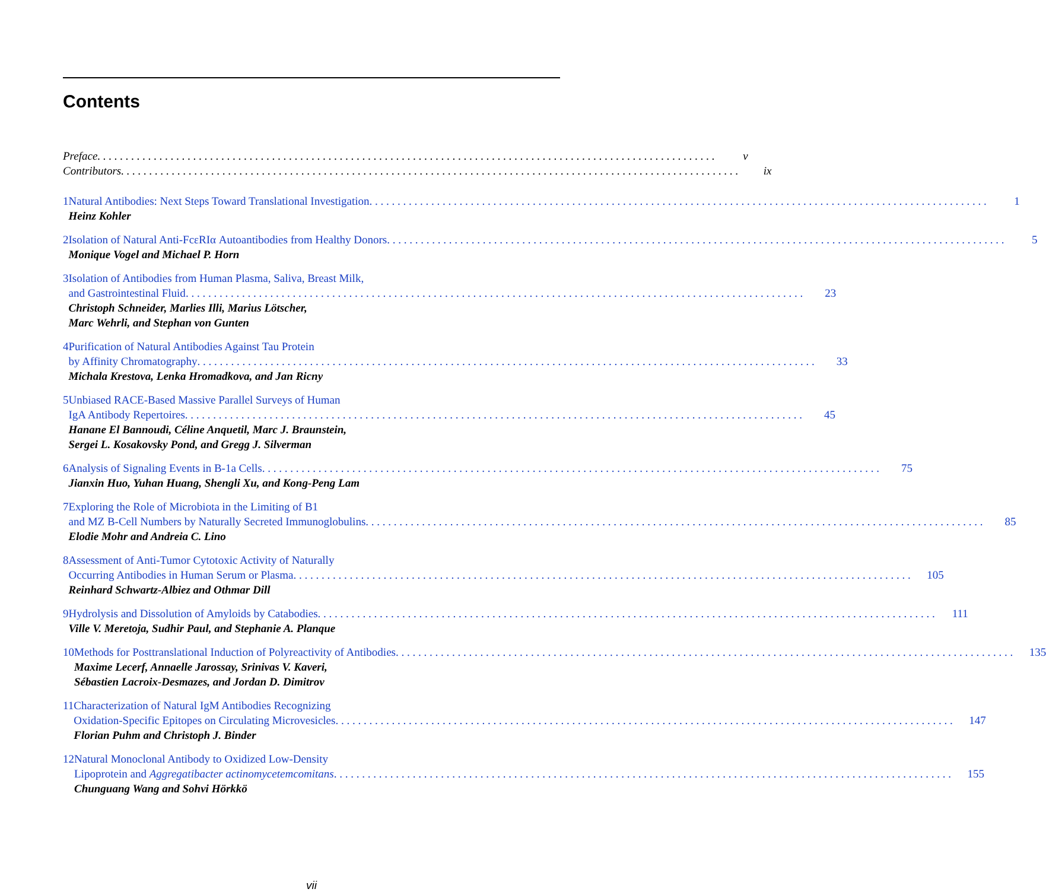Contents
Preface v
Contributors ix
1 Natural Antibodies: Next Steps Toward Translational Investigation 1
Heinz Kohler
2 Isolation of Natural Anti-FcεRIα Autoantibodies from Healthy Donors 5
Monique Vogel and Michael P. Horn
3 Isolation of Antibodies from Human Plasma, Saliva, Breast Milk,
and Gastrointestinal Fluid 23
Christoph Schneider, Marlies Illi, Marius Lötscher,
Marc Wehrli, and Stephan von Gunten
4 Purification of Natural Antibodies Against Tau Protein
by Affinity Chromatography 33
Michala Krestova, Lenka Hromadkova, and Jan Ricny
5 Unbiased RACE-Based Massive Parallel Surveys of Human
IgA Antibody Repertoires 45
Hanane El Bannoudi, Céline Anquetil, Marc J. Braunstein,
Sergei L. Kosakovsky Pond, and Gregg J. Silverman
6 Analysis of Signaling Events in B-1a Cells 75
Jianxin Huo, Yuhan Huang, Shengli Xu, and Kong-Peng Lam
7 Exploring the Role of Microbiota in the Limiting of B1
and MZ B-Cell Numbers by Naturally Secreted Immunoglobulins 85
Elodie Mohr and Andreia C. Lino
8 Assessment of Anti-Tumor Cytotoxic Activity of Naturally
Occurring Antibodies in Human Serum or Plasma 105
Reinhard Schwartz-Albiez and Othmar Dill
9 Hydrolysis and Dissolution of Amyloids by Catabodies 111
Ville V. Meretoja, Sudhir Paul, and Stephanie A. Planque
10 Methods for Posttranslational Induction of Polyreactivity of Antibodies 135
Maxime Lecerf, Annaelle Jarossay, Srinivas V. Kaveri,
Sébastien Lacroix-Desmazes, and Jordan D. Dimitrov
11 Characterization of Natural IgM Antibodies Recognizing
Oxidation-Specific Epitopes on Circulating Microvesicles 147
Florian Puhm and Christoph J. Binder
12 Natural Monoclonal Antibody to Oxidized Low-Density
Lipoprotein and Aggregatibacter actinomycetemcomitans 155
Chunguang Wang and Sohvi Hörkkö
vii